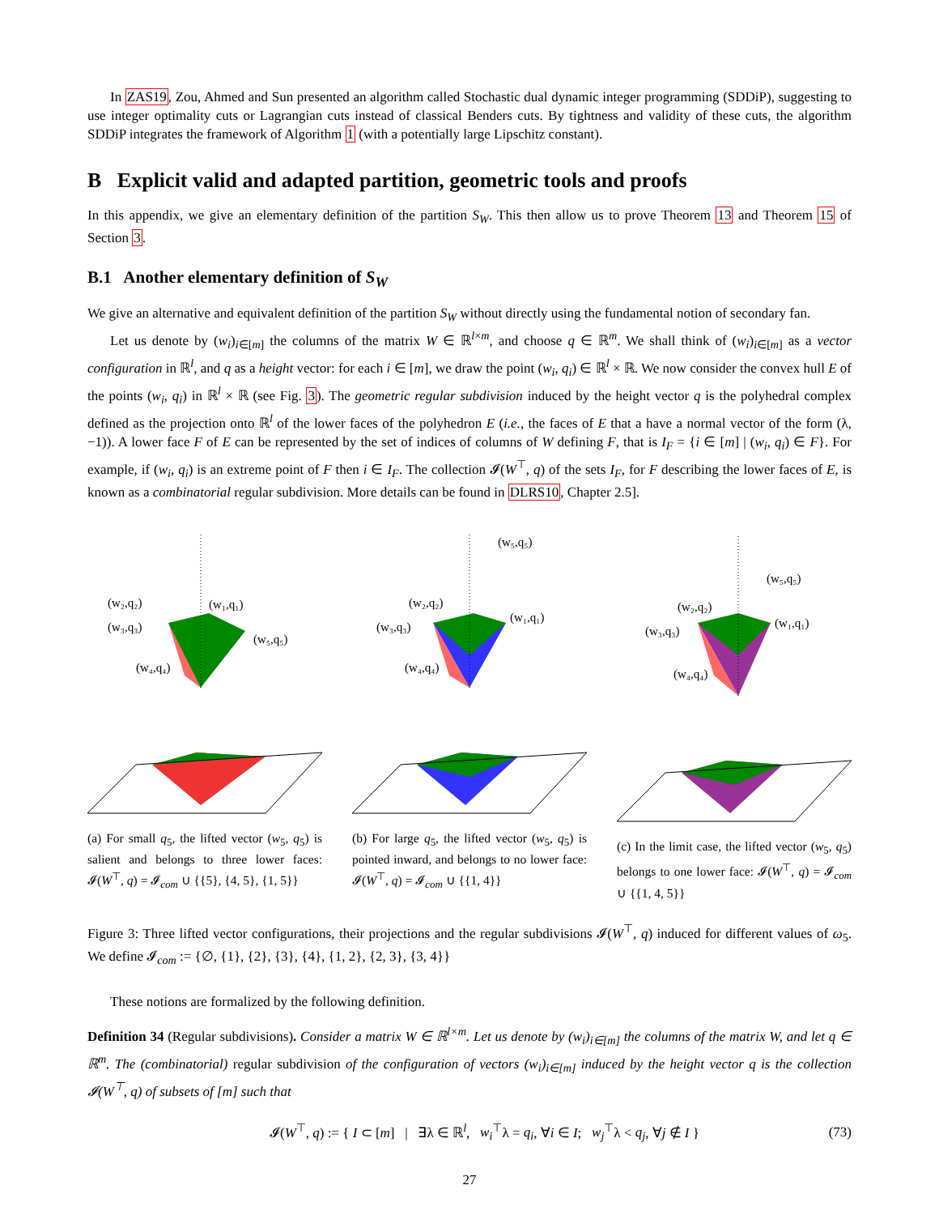In ZAS19, Zou, Ahmed and Sun presented an algorithm called Stochastic dual dynamic integer programming (SDDiP), suggesting to use integer optimality cuts or Lagrangian cuts instead of classical Benders cuts. By tightness and validity of these cuts, the algorithm SDDiP integrates the framework of Algorithm 1 (with a potentially large Lipschitz constant).
B Explicit valid and adapted partition, geometric tools and proofs
In this appendix, we give an elementary definition of the partition S<sub>W</sub>. This then allow us to prove Theorem 13 and Theorem 15 of Section 3.
B.1 Another elementary definition of S<sub>W</sub>
We give an alternative and equivalent definition of the partition S<sub>W</sub> without directly using the fundamental notion of secondary fan.
Let us denote by (w<sub>i</sub>)<sub>i∈[m]</sub> the columns of the matrix W ∈ ℝ<sup>l×m</sup>, and choose q ∈ ℝ<sup>m</sup>. We shall think of (w<sub>i</sub>)<sub>i∈[m]</sub> as a vector configuration in ℝ<sup>l</sup>, and q as a height vector: for each i ∈ [m], we draw the point (w<sub>i</sub>, q<sub>i</sub>) ∈ ℝ<sup>l</sup> × ℝ. We now consider the convex hull E of the points (w<sub>i</sub>, q<sub>i</sub>) in ℝ<sup>l</sup> × ℝ (see Fig. 3). The geometric regular subdivision induced by the height vector q is the polyhedral complex defined as the projection onto ℝ<sup>l</sup> of the lower faces of the polyhedron E (i.e., the faces of E that a have a normal vector of the form (λ, −1)). A lower face F of E can be represented by the set of indices of columns of W defining F, that is I<sub>F</sub> = {i ∈ [m] | (w<sub>i</sub>, q<sub>i</sub>) ∈ F}. For example, if (w<sub>i</sub>, q<sub>i</sub>) is an extreme point of F then i ∈ I<sub>F</sub>. The collection 𝓘(W<sup>⊤</sup>, q) of the sets I<sub>F</sub>, for F describing the lower faces of E, is known as a combinatorial regular subdivision. More details can be found in DLRS10, Chapter 2.5].
(w₂,q₂)
(w₁,q₁)
(w₃,q₃)
(w₅,q₅)
(w₄,q₄)
(a) For small q<sub>5</sub>, the lifted vector (w<sub>5</sub>, q<sub>5</sub>) is salient and belongs to three lower faces: 𝓘(W<sup>⊤</sup>, q) = 𝓘<sub>com</sub> ∪ {{5}, {4, 5}, {1, 5}}
(w₅,q₅)
(w₂,q₂)
(w₁,q₁)
(w₃,q₃)
(w₄,q₄)
(b) For large q<sub>5</sub>, the lifted vector (w<sub>5</sub>, q<sub>5</sub>) is pointed inward, and belongs to no lower face: 𝓘(W<sup>⊤</sup>, q) = 𝓘<sub>com</sub> ∪ {{1, 4}}
(w₅,q₅)
(w₂,q₂)
(w₁,q₁)
(w₃,q₃)
(w₄,q₄)
(c) In the limit case, the lifted vector (w<sub>5</sub>, q<sub>5</sub>) belongs to one lower face: 𝓘(W<sup>⊤</sup>, q) = 𝓘<sub>com</sub> ∪ {{1, 4, 5}}
Figure 3: Three lifted vector configurations, their projections and the regular subdivisions 𝓘(W<sup>⊤</sup>, q) induced for different values of ω<sub>5</sub>. We define 𝓘<sub>com</sub> := {∅, {1}, {2}, {3}, {4}, {1, 2}, {2, 3}, {3, 4}}
These notions are formalized by the following definition.
Definition 34 (Regular subdivisions). Consider a matrix W ∈ ℝ<sup>l×m</sup>. Let us denote by (w<sub>i</sub>)<sub>i∈[m]</sub> the columns of the matrix W, and let q ∈ ℝ<sup>m</sup>. The (combinatorial) regular subdivision of the configuration of vectors (w<sub>i</sub>)<sub>i∈[m]</sub> induced by the height vector q is the collection 𝓘(W<sup>⊤</sup>, q) of subsets of [m] such that
𝓘(W<sup>⊤</sup>, q) := { I ⊂ [m] | ∃λ ∈ ℝ<sup>l</sup>, w<sub>i</sub><sup>⊤</sup>λ = q<sub>i</sub>, ∀i ∈ I; w<sub>j</sub><sup>⊤</sup>λ < q<sub>j</sub>, ∀j ∉ I } (73)
27